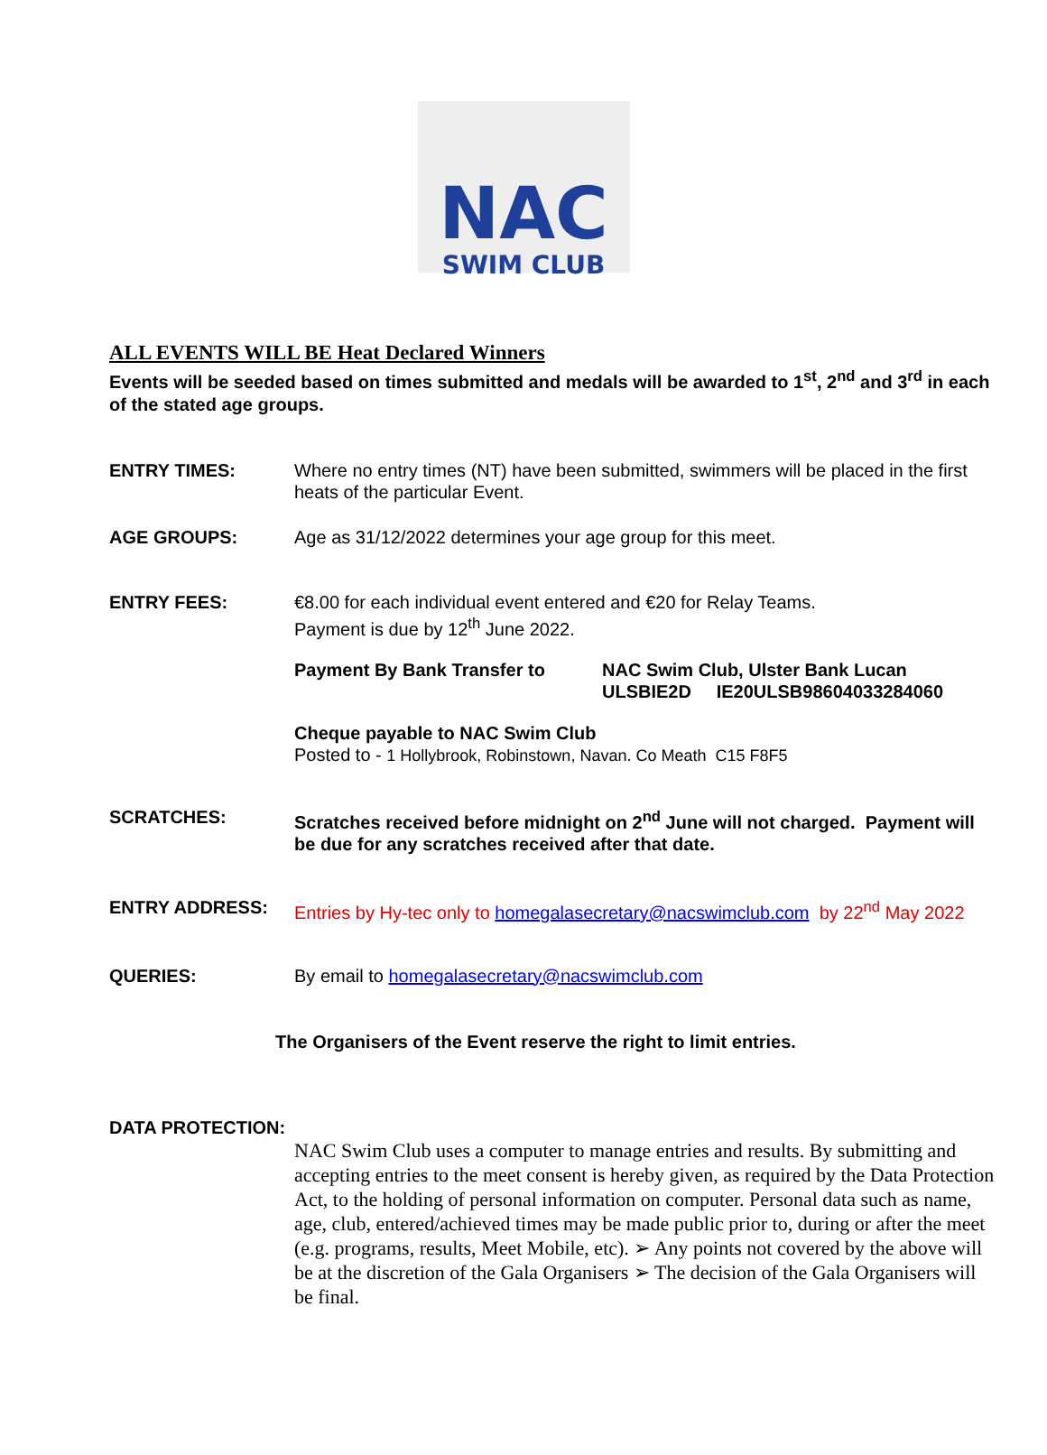NAC
SWIM CLUB
ALL EVENTS WILL BE Heat Declared Winners
Events will be seeded based on times submitted and medals will be awarded to 1<sup>st</sup>, 2<sup>nd</sup> and 3<sup>rd</sup> in each of the stated age groups.
ENTRY TIMES: Where no entry times (NT) have been submitted, swimmers will be placed in the first heats of the particular Event.
AGE GROUPS: Age as 31/12/2022 determines your age group for this meet.
ENTRY FEES: €8.00 for each individual event entered and €20 for Relay Teams.
Payment is due by 12<sup>th</sup> June 2022.
Payment By Bank Transfer to NAC Swim Club, Ulster Bank Lucan
ULSBIE2D IE20ULSB98604033284060
Cheque payable to NAC Swim Club
Posted to - 1 Hollybrook, Robinstown, Navan. Co Meath C15 F8F5
SCRATCHES: Scratches received before midnight on 2<sup>nd</sup> June will not charged. Payment will be due for any scratches received after that date.
ENTRY ADDRESS: Entries by Hy-tec only to homegalasecretary@nacswimclub.com by 22<sup>nd</sup> May 2022
QUERIES: By email to homegalasecretary@nacswimclub.com
The Organisers of the Event reserve the right to limit entries.
DATA PROTECTION:
NAC Swim Club uses a computer to manage entries and results. By submitting and accepting entries to the meet consent is hereby given, as required by the Data Protection Act, to the holding of personal information on computer. Personal data such as name, age, club, entered/achieved times may be made public prior to, during or after the meet (e.g. programs, results, Meet Mobile, etc). ➢ Any points not covered by the above will be at the discretion of the Gala Organisers ➢ The decision of the Gala Organisers will be final.